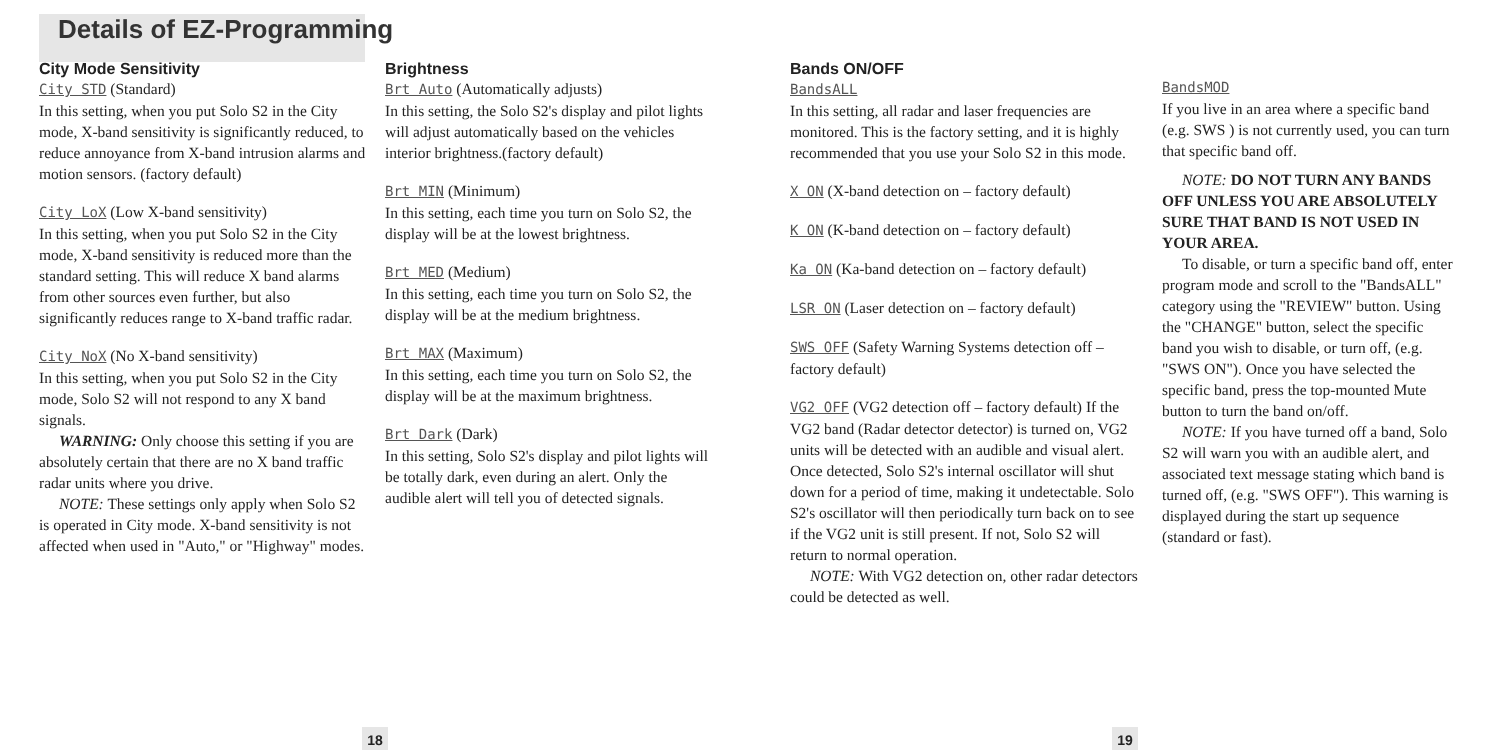Details of EZ-Programming
City Mode Sensitivity
City STD (Standard)
In this setting, when you put Solo S2 in the City mode, X-band sensitivity is significantly reduced, to reduce annoyance from X-band intrusion alarms and motion sensors. (factory default)
City LoX (Low X-band sensitivity)
In this setting, when you put Solo S2 in the City mode, X-band sensitivity is reduced more than the standard setting. This will reduce X band alarms from other sources even further, but also significantly reduces range to X-band traffic radar.
City NoX (No X-band sensitivity)
In this setting, when you put Solo S2 in the City mode, Solo S2 will not respond to any X band signals.
WARNING: Only choose this setting if you are absolutely certain that there are no X band traffic radar units where you drive.
NOTE: These settings only apply when Solo S2 is operated in City mode. X-band sensitivity is not affected when used in "Auto," or "Highway" modes.
Brightness
Brt Auto (Automatically adjusts)
In this setting, the Solo S2's display and pilot lights will adjust automatically based on the vehicles interior brightness.(factory default)
Brt MIN (Minimum)
In this setting, each time you turn on Solo S2, the display will be at the lowest brightness.
Brt MED (Medium)
In this setting, each time you turn on Solo S2, the display will be at the medium brightness.
Brt MAX (Maximum)
In this setting, each time you turn on Solo S2, the display will be at the maximum brightness.
Brt Dark (Dark)
In this setting, Solo S2's display and pilot lights will be totally dark, even during an alert. Only the audible alert will tell you of detected signals.
Bands ON/OFF
BandsALL
In this setting, all radar and laser frequencies are monitored. This is the factory setting, and it is highly recommended that you use your Solo S2 in this mode.
X ON (X-band detection on – factory default)
K ON (K-band detection on – factory default)
Ka ON (Ka-band detection on – factory default)
LSR ON (Laser detection on – factory default)
SWS OFF (Safety Warning Systems detection off – factory default)
VG2 OFF (VG2 detection off – factory default) If the VG2 band (Radar detector detector) is turned on, VG2 units will be detected with an audible and visual alert. Once detected, Solo S2's internal oscillator will shut down for a period of time, making it undetectable. Solo S2's oscillator will then periodically turn back on to see if the VG2 unit is still present. If not, Solo S2 will return to normal operation.
NOTE: With VG2 detection on, other radar detectors could be detected as well.
BandsMOD
If you live in an area where a specific band (e.g. SWS ) is not currently used, you can turn that specific band off.
NOTE: DO NOT TURN ANY BANDS OFF UNLESS YOU ARE ABSOLUTELY SURE THAT BAND IS NOT USED IN YOUR AREA.
To disable, or turn a specific band off, enter program mode and scroll to the "BandsALL" category using the "REVIEW" button. Using the "CHANGE" button, select the specific band you wish to disable, or turn off, (e.g. "SWS ON"). Once you have selected the specific band, press the top-mounted Mute button to turn the band on/off.
NOTE: If you have turned off a band, Solo S2 will warn you with an audible alert, and associated text message stating which band is turned off, (e.g. "SWS OFF"). This warning is displayed during the start up sequence (standard or fast).
18 19